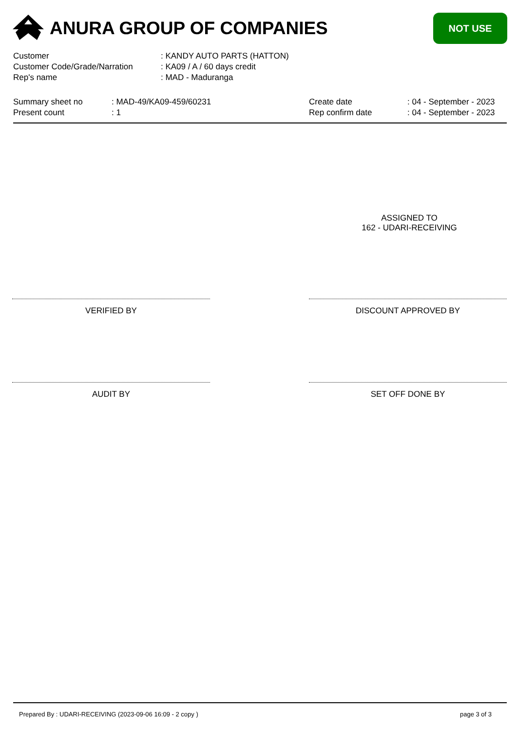ANURA GROUP OF COMPANIES
NOT USE
| Customer | : KANDY AUTO PARTS (HATTON) |
| Customer Code/Grade/Narration | : KA09 / A / 60 days credit |
| Rep's name | : MAD - Maduranga |
Summary sheet no
Present count
: MAD-49/KA09-459/60231
: 1
Create date
Rep confirm date
: 04 - September - 2023
: 04 - September - 2023
ASSIGNED TO
162 - UDARI-RECEIVING
VERIFIED BY DISCOUNT APPROVED BY
AUDIT BY SET OFF DONE BY
Prepared By : UDARI-RECEIVING (2023-09-06 16:09 - 2 copy ) page 3 of 3